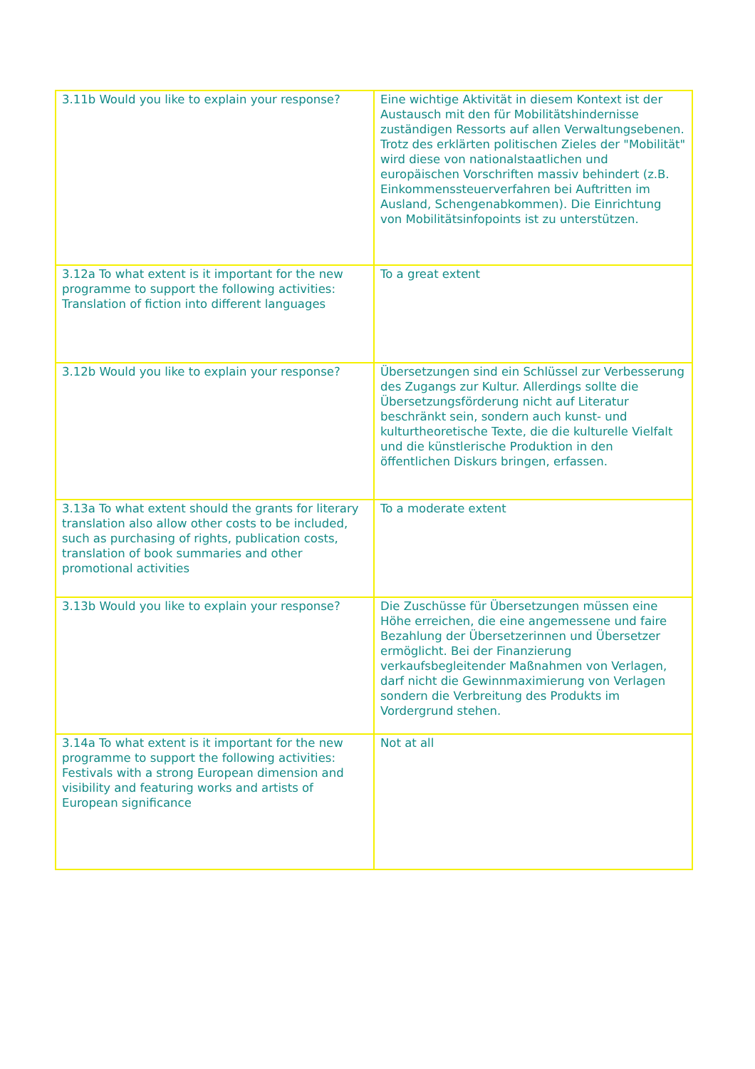| 3.11b Would you like to explain your response? | Eine wichtige Aktivität in diesem Kontext ist der Austausch mit den für Mobilitätshindernisse zuständigen Ressorts auf allen Verwaltungsebenen. Trotz des erklärten politischen Zieles der "Mobilität" wird diese von nationalstaatlichen und europäischen Vorschriften massiv behindert (z.B. Einkommenssteuerverfahren bei Auftritten im Ausland, Schengenabkommen). Die Einrichtung von Mobilitätsinfopoints ist zu unterstützen. |
| 3.12a To what extent is it important for the new programme to support the following activities: Translation of fiction into different languages | To a great extent |
| 3.12b Would you like to explain your response? | Übersetzungen sind ein Schlüssel zur Verbesserung des Zugangs zur Kultur. Allerdings sollte die Übersetzungsförderung nicht auf Literatur beschränkt sein, sondern auch kunst- und kulturtheoretische Texte, die die kulturelle Vielfalt und die künstlerische Produktion in den öffentlichen Diskurs bringen, erfassen. |
| 3.13a To what extent should the grants for literary translation also allow other costs to be included, such as purchasing of rights, publication costs, translation of book summaries and other promotional activities | To a moderate extent |
| 3.13b Would you like to explain your response? | Die Zuschüsse für Übersetzungen müssen eine Höhe erreichen, die eine angemessene und faire Bezahlung der Übersetzerinnen und Übersetzer ermöglicht. Bei der Finanzierung verkaufsbegleitender Maßnahmen von Verlagen, darf nicht die Gewinnmaximierung von Verlagen sondern die Verbreitung des Produkts im Vordergrund stehen. |
| 3.14a To what extent is it important for the new programme to support the following activities: Festivals with a strong European dimension and visibility and featuring works and artists of European significance | Not at all |